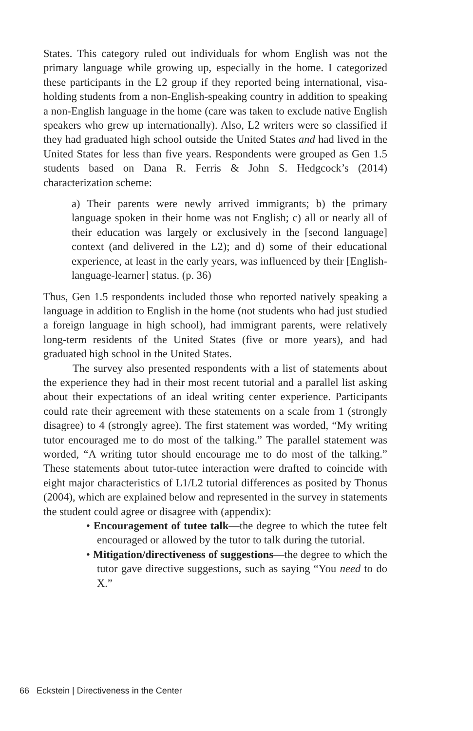States. This category ruled out individuals for whom English was not the primary language while growing up, especially in the home. I categorized these participants in the L2 group if they reported being international, visa-holding students from a non-English-speaking country in addition to speaking a non-English language in the home (care was taken to exclude native English speakers who grew up internationally). Also, L2 writers were so classified if they had graduated high school outside the United States and had lived in the United States for less than five years. Respondents were grouped as Gen 1.5 students based on Dana R. Ferris & John S. Hedgcock’s (2014) characterization scheme:
a) Their parents were newly arrived immigrants; b) the primary language spoken in their home was not English; c) all or nearly all of their education was largely or exclusively in the [second language] context (and delivered in the L2); and d) some of their educational experience, at least in the early years, was influenced by their [English-language-learner] status. (p. 36)
Thus, Gen 1.5 respondents included those who reported natively speaking a language in addition to English in the home (not students who had just studied a foreign language in high school), had immigrant parents, were relatively long-term residents of the United States (five or more years), and had graduated high school in the United States.
The survey also presented respondents with a list of statements about the experience they had in their most recent tutorial and a parallel list asking about their expectations of an ideal writing center experience. Participants could rate their agreement with these statements on a scale from 1 (strongly disagree) to 4 (strongly agree). The first statement was worded, “My writing tutor encouraged me to do most of the talking.” The parallel statement was worded, “A writing tutor should encourage me to do most of the talking.” These statements about tutor-tutee interaction were drafted to coincide with eight major characteristics of L1/L2 tutorial differences as posited by Thonus (2004), which are explained below and represented in the survey in statements the student could agree or disagree with (appendix):
• Encouragement of tutee talk—the degree to which the tutee felt encouraged or allowed by the tutor to talk during the tutorial.
• Mitigation/directiveness of suggestions—the degree to which the tutor gave directive suggestions, such as saying “You need to do X.”
66 Eckstein | Directiveness in the Center